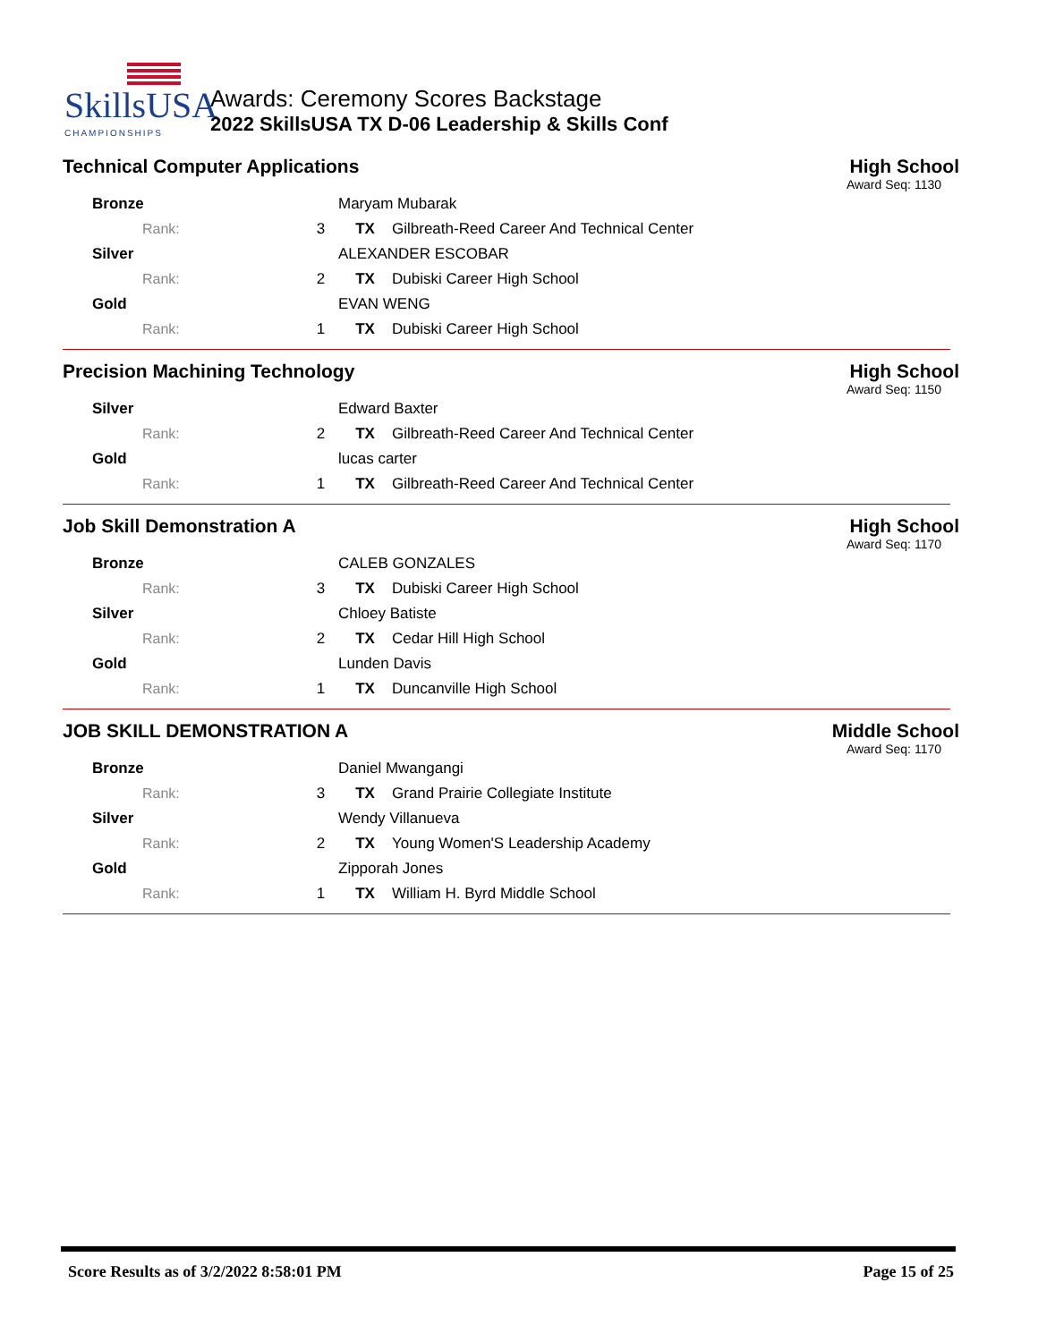SkillsUSA
CHAMPIONSHIPS
Awards: Ceremony Scores Backstage
2022 SkillsUSA TX D-06 Leadership & Skills Conf
Technical Computer Applications High School
Award Seq: 1130
| Bronze | | Maryam Mubarak | |
| Rank: | 3 | TX | Gilbreath-Reed Career And Technical Center |
| Silver | | ALEXANDER ESCOBAR | |
| Rank: | 2 | TX | Dubiski Career High School |
| Gold | | EVAN WENG | |
| Rank: | 1 | TX | Dubiski Career High School |
Precision Machining Technology High School
Award Seq: 1150
| Silver | | Edward Baxter | |
| Rank: | 2 | TX | Gilbreath-Reed Career And Technical Center |
| Gold | | lucas carter | |
| Rank: | 1 | TX | Gilbreath-Reed Career And Technical Center |
Job Skill Demonstration A High School
Award Seq: 1170
| Bronze | | CALEB GONZALES | |
| Rank: | 3 | TX | Dubiski Career High School |
| Silver | | Chloey Batiste | |
| Rank: | 2 | TX | Cedar Hill High School |
| Gold | | Lunden Davis | |
| Rank: | 1 | TX | Duncanville High School |
JOB SKILL DEMONSTRATION A Middle School
Award Seq: 1170
| Bronze | | Daniel Mwangangi | |
| Rank: | 3 | TX | Grand Prairie Collegiate Institute |
| Silver | | Wendy Villanueva | |
| Rank: | 2 | TX | Young Women'S Leadership Academy |
| Gold | | Zipporah Jones | |
| Rank: | 1 | TX | William H. Byrd Middle School |
Score Results as of 3/2/2022 8:58:01 PM Page 15 of 25